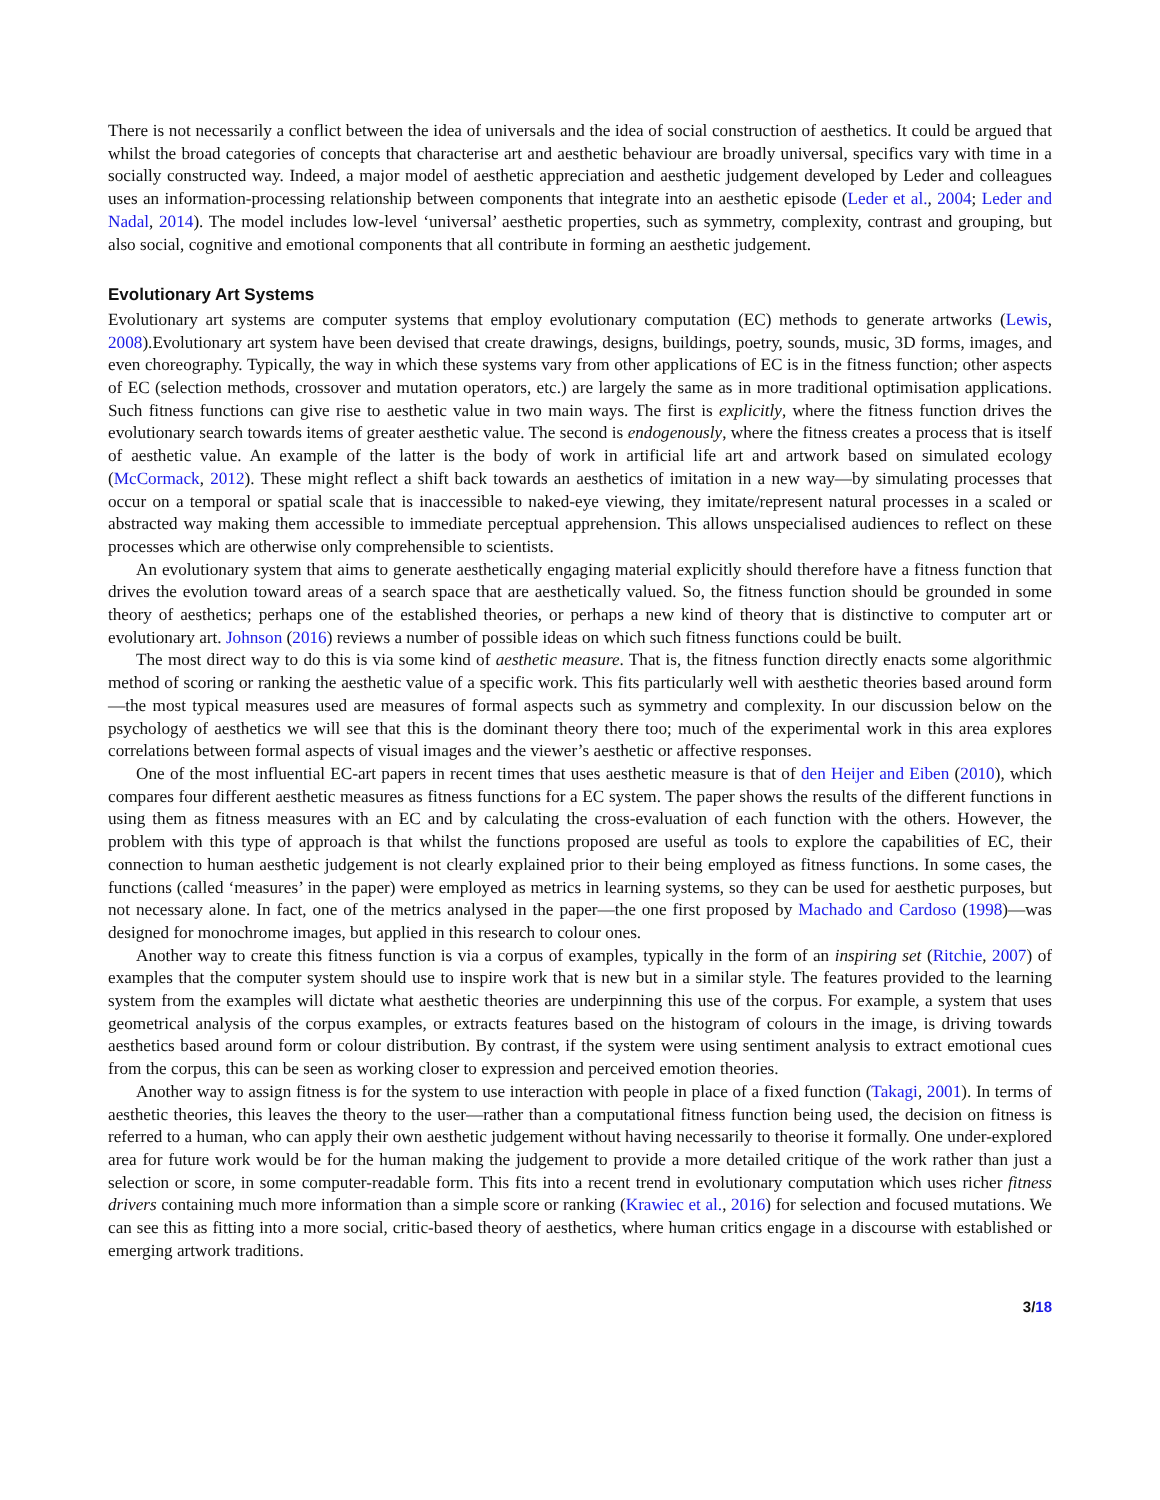There is not necessarily a conflict between the idea of universals and the idea of social construction of aesthetics. It could be argued that whilst the broad categories of concepts that characterise art and aesthetic behaviour are broadly universal, specifics vary with time in a socially constructed way. Indeed, a major model of aesthetic appreciation and aesthetic judgement developed by Leder and colleagues uses an information-processing relationship between components that integrate into an aesthetic episode (Leder et al., 2004; Leder and Nadal, 2014). The model includes low-level ‘universal’ aesthetic properties, such as symmetry, complexity, contrast and grouping, but also social, cognitive and emotional components that all contribute in forming an aesthetic judgement.
Evolutionary Art Systems
Evolutionary art systems are computer systems that employ evolutionary computation (EC) methods to generate artworks (Lewis, 2008).Evolutionary art system have been devised that create drawings, designs, buildings, poetry, sounds, music, 3D forms, images, and even choreography. Typically, the way in which these systems vary from other applications of EC is in the fitness function; other aspects of EC (selection methods, crossover and mutation operators, etc.) are largely the same as in more traditional optimisation applications. Such fitness functions can give rise to aesthetic value in two main ways. The first is explicitly, where the fitness function drives the evolutionary search towards items of greater aesthetic value. The second is endogenously, where the fitness creates a process that is itself of aesthetic value. An example of the latter is the body of work in artificial life art and artwork based on simulated ecology (McCormack, 2012). These might reflect a shift back towards an aesthetics of imitation in a new way—by simulating processes that occur on a temporal or spatial scale that is inaccessible to naked-eye viewing, they imitate/represent natural processes in a scaled or abstracted way making them accessible to immediate perceptual apprehension. This allows unspecialised audiences to reflect on these processes which are otherwise only comprehensible to scientists.
An evolutionary system that aims to generate aesthetically engaging material explicitly should therefore have a fitness function that drives the evolution toward areas of a search space that are aesthetically valued. So, the fitness function should be grounded in some theory of aesthetics; perhaps one of the established theories, or perhaps a new kind of theory that is distinctive to computer art or evolutionary art. Johnson (2016) reviews a number of possible ideas on which such fitness functions could be built.
The most direct way to do this is via some kind of aesthetic measure. That is, the fitness function directly enacts some algorithmic method of scoring or ranking the aesthetic value of a specific work. This fits particularly well with aesthetic theories based around form—the most typical measures used are measures of formal aspects such as symmetry and complexity. In our discussion below on the psychology of aesthetics we will see that this is the dominant theory there too; much of the experimental work in this area explores correlations between formal aspects of visual images and the viewer’s aesthetic or affective responses.
One of the most influential EC-art papers in recent times that uses aesthetic measure is that of den Heijer and Eiben (2010), which compares four different aesthetic measures as fitness functions for a EC system. The paper shows the results of the different functions in using them as fitness measures with an EC and by calculating the cross-evaluation of each function with the others. However, the problem with this type of approach is that whilst the functions proposed are useful as tools to explore the capabilities of EC, their connection to human aesthetic judgement is not clearly explained prior to their being employed as fitness functions. In some cases, the functions (called ‘measures’ in the paper) were employed as metrics in learning systems, so they can be used for aesthetic purposes, but not necessary alone. In fact, one of the metrics analysed in the paper—the one first proposed by Machado and Cardoso (1998)—was designed for monochrome images, but applied in this research to colour ones.
Another way to create this fitness function is via a corpus of examples, typically in the form of an inspiring set (Ritchie, 2007) of examples that the computer system should use to inspire work that is new but in a similar style. The features provided to the learning system from the examples will dictate what aesthetic theories are underpinning this use of the corpus. For example, a system that uses geometrical analysis of the corpus examples, or extracts features based on the histogram of colours in the image, is driving towards aesthetics based around form or colour distribution. By contrast, if the system were using sentiment analysis to extract emotional cues from the corpus, this can be seen as working closer to expression and perceived emotion theories.
Another way to assign fitness is for the system to use interaction with people in place of a fixed function (Takagi, 2001). In terms of aesthetic theories, this leaves the theory to the user—rather than a computational fitness function being used, the decision on fitness is referred to a human, who can apply their own aesthetic judgement without having necessarily to theorise it formally. One under-explored area for future work would be for the human making the judgement to provide a more detailed critique of the work rather than just a selection or score, in some computer-readable form. This fits into a recent trend in evolutionary computation which uses richer fitness drivers containing much more information than a simple score or ranking (Krawiec et al., 2016) for selection and focused mutations. We can see this as fitting into a more social, critic-based theory of aesthetics, where human critics engage in a discourse with established or emerging artwork traditions.
3/18